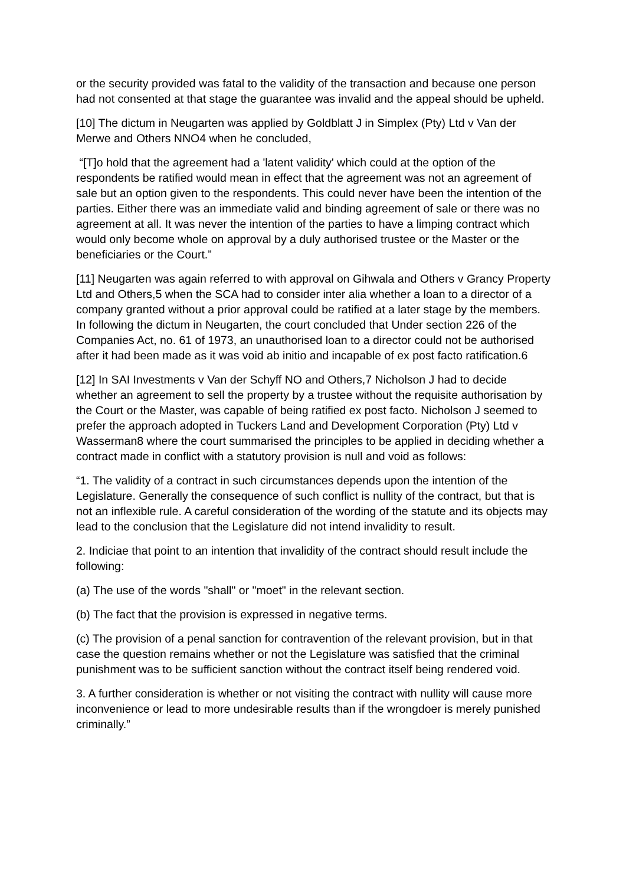or the security provided was fatal to the validity of the transaction and because one person had not consented at that stage the guarantee was invalid and the appeal should be upheld.
[10] The dictum in Neugarten was applied by Goldblatt J in Simplex (Pty) Ltd v Van der Merwe and Others NNO4 when he concluded,
“[T]o hold that the agreement had a 'latent validity' which could at the option of the respondents be ratified would mean in effect that the agreement was not an agreement of sale but an option given to the respondents. This could never have been the intention of the parties. Either there was an immediate valid and binding agreement of sale or there was no agreement at all. It was never the intention of the parties to have a limping contract which would only become whole on approval by a duly authorised trustee or the Master or the beneficiaries or the Court.”
[11] Neugarten was again referred to with approval on Gihwala and Others v Grancy Property Ltd and Others,5 when the SCA had to consider inter alia whether a loan to a director of a company granted without a prior approval could be ratified at a later stage by the members. In following the dictum in Neugarten, the court concluded that Under section 226 of the Companies Act, no. 61 of 1973, an unauthorised loan to a director could not be authorised after it had been made as it was void ab initio and incapable of ex post facto ratification.6
[12] In SAI Investments v Van der Schyff NO and Others,7 Nicholson J had to decide whether an agreement to sell the property by a trustee without the requisite authorisation by the Court or the Master, was capable of being ratified ex post facto. Nicholson J seemed to prefer the approach adopted in Tuckers Land and Development Corporation (Pty) Ltd v Wasserman8 where the court summarised the principles to be applied in deciding whether a contract made in conflict with a statutory provision is null and void as follows:
“1. The validity of a contract in such circumstances depends upon the intention of the Legislature. Generally the consequence of such conflict is nullity of the contract, but that is not an inflexible rule. A careful consideration of the wording of the statute and its objects may lead to the conclusion that the Legislature did not intend invalidity to result.
2. Indiciae that point to an intention that invalidity of the contract should result include the following:
(a) The use of the words "shall" or "moet" in the relevant section.
(b) The fact that the provision is expressed in negative terms.
(c) The provision of a penal sanction for contravention of the relevant provision, but in that case the question remains whether or not the Legislature was satisfied that the criminal punishment was to be sufficient sanction without the contract itself being rendered void.
3. A further consideration is whether or not visiting the contract with nullity will cause more inconvenience or lead to more undesirable results than if the wrongdoer is merely punished criminally.”